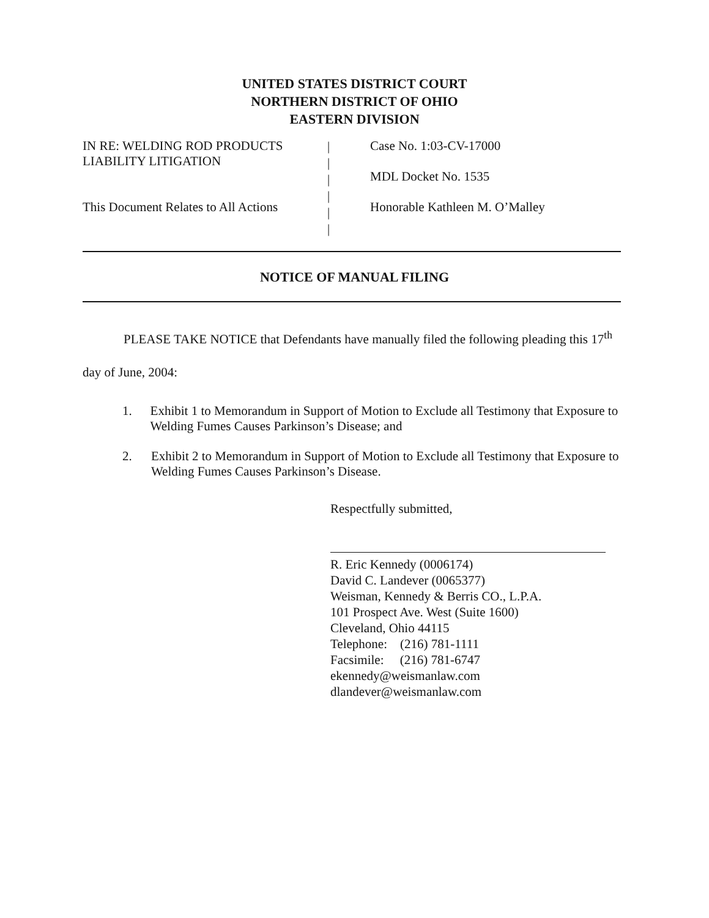UNITED STATES DISTRICT COURT
NORTHERN DISTRICT OF OHIO
EASTERN DIVISION
IN RE: WELDING ROD PRODUCTS
LIABILITY LITIGATION
This Document Relates to All Actions
|
|
|
|
|
|
Case No. 1:03-CV-17000
MDL Docket No. 1535
Honorable Kathleen M. O’Malley
NOTICE OF MANUAL FILING
PLEASE TAKE NOTICE that Defendants have manually filed the following pleading this 17<sup>th</sup> day of June, 2004:
1. Exhibit 1 to Memorandum in Support of Motion to Exclude all Testimony that Exposure to Welding Fumes Causes Parkinson’s Disease; and
2. Exhibit 2 to Memorandum in Support of Motion to Exclude all Testimony that Exposure to Welding Fumes Causes Parkinson’s Disease.
Respectfully submitted,
R. Eric Kennedy (0006174)
David C. Landever (0065377)
Weisman, Kennedy & Berris CO., L.P.A.
101 Prospect Ave. West (Suite 1600)
Cleveland, Ohio 44115
Telephone: (216) 781-1111
Facsimile: (216) 781-6747
ekennedy@weismanlaw.com
dlandever@weismanlaw.com